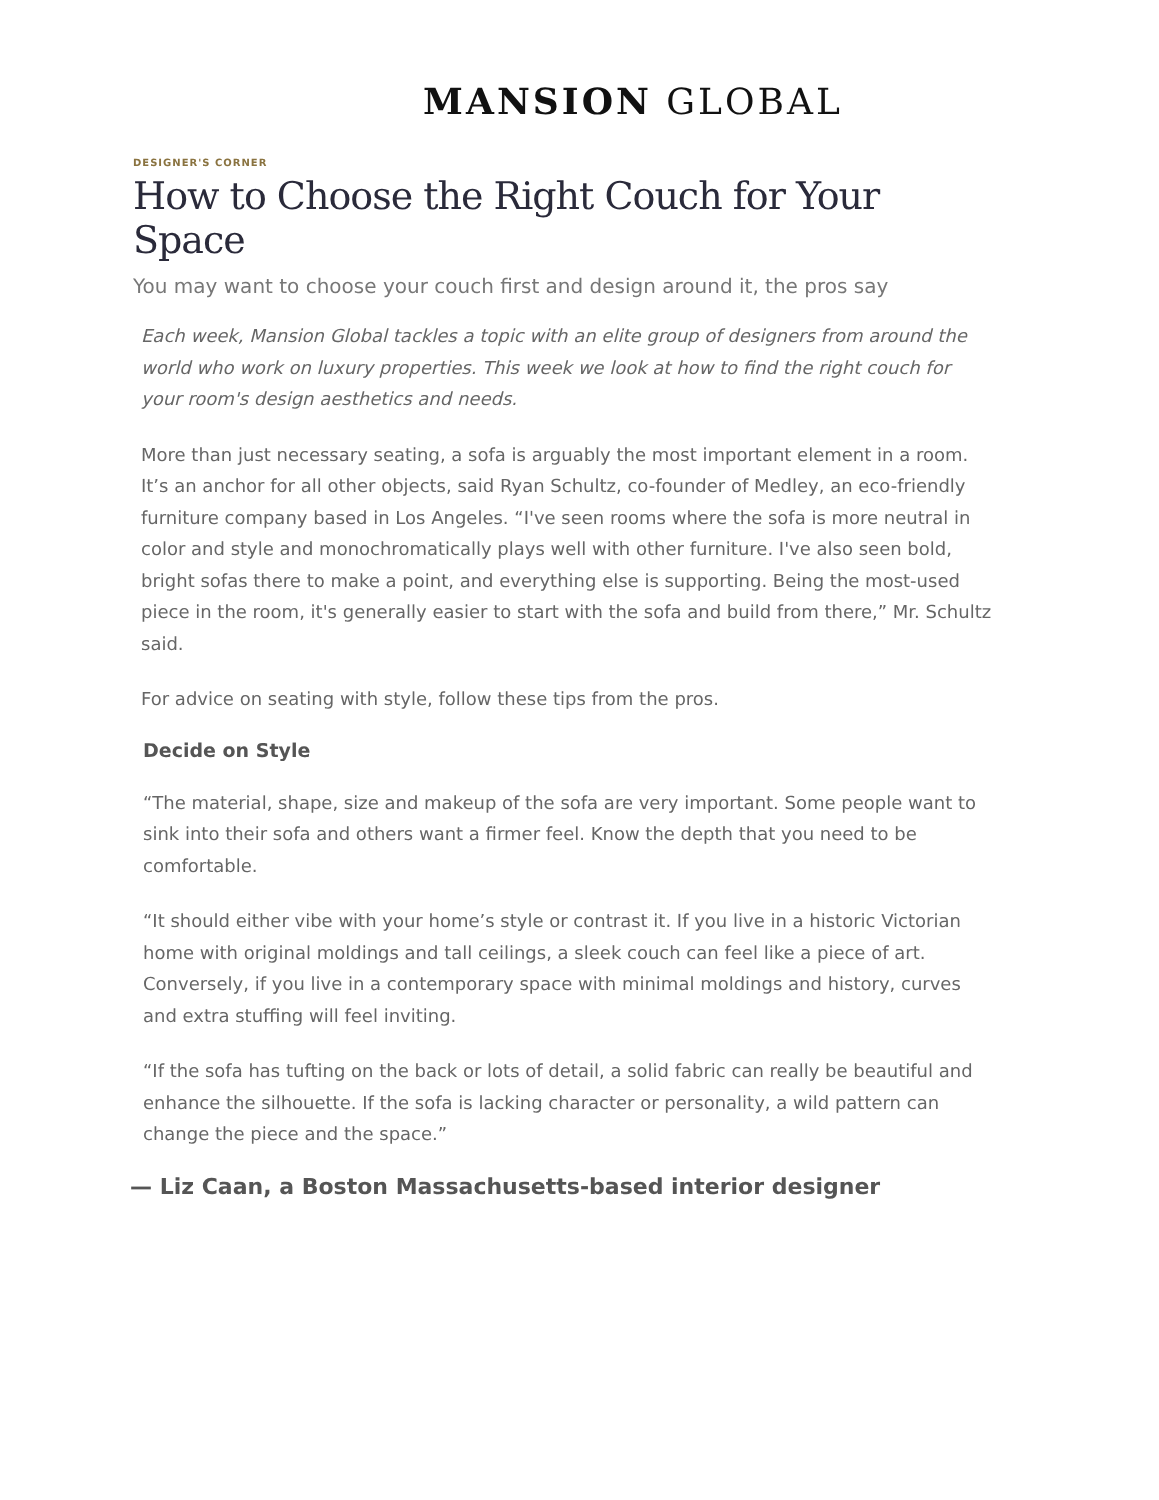MANSION GLOBAL
DESIGNER'S CORNER
How to Choose the Right Couch for Your Space
You may want to choose your couch first and design around it, the pros say
Each week, Mansion Global tackles a topic with an elite group of designers from around the world who work on luxury properties. This week we look at how to find the right couch for your room's design aesthetics and needs.
More than just necessary seating, a sofa is arguably the most important element in a room. It’s an anchor for all other objects, said Ryan Schultz, co-founder of Medley, an eco-friendly furniture company based in Los Angeles. “I've seen rooms where the sofa is more neutral in color and style and monochromatically plays well with other furniture. I've also seen bold, bright sofas there to make a point, and everything else is supporting. Being the most-used piece in the room, it's generally easier to start with the sofa and build from there,” Mr. Schultz said.
For advice on seating with style, follow these tips from the pros.
Decide on Style
“The material, shape, size and makeup of the sofa are very important. Some people want to sink into their sofa and others want a firmer feel. Know the depth that you need to be comfortable.
“It should either vibe with your home’s style or contrast it. If you live in a historic Victorian home with original moldings and tall ceilings, a sleek couch can feel like a piece of art. Conversely, if you live in a contemporary space with minimal moldings and history, curves and extra stuffing will feel inviting.
“If the sofa has tufting on the back or lots of detail, a solid fabric can really be beautiful and enhance the silhouette. If the sofa is lacking character or personality, a wild pattern can change the piece and the space.”
— Liz Caan, a Boston Massachusetts-based interior designer